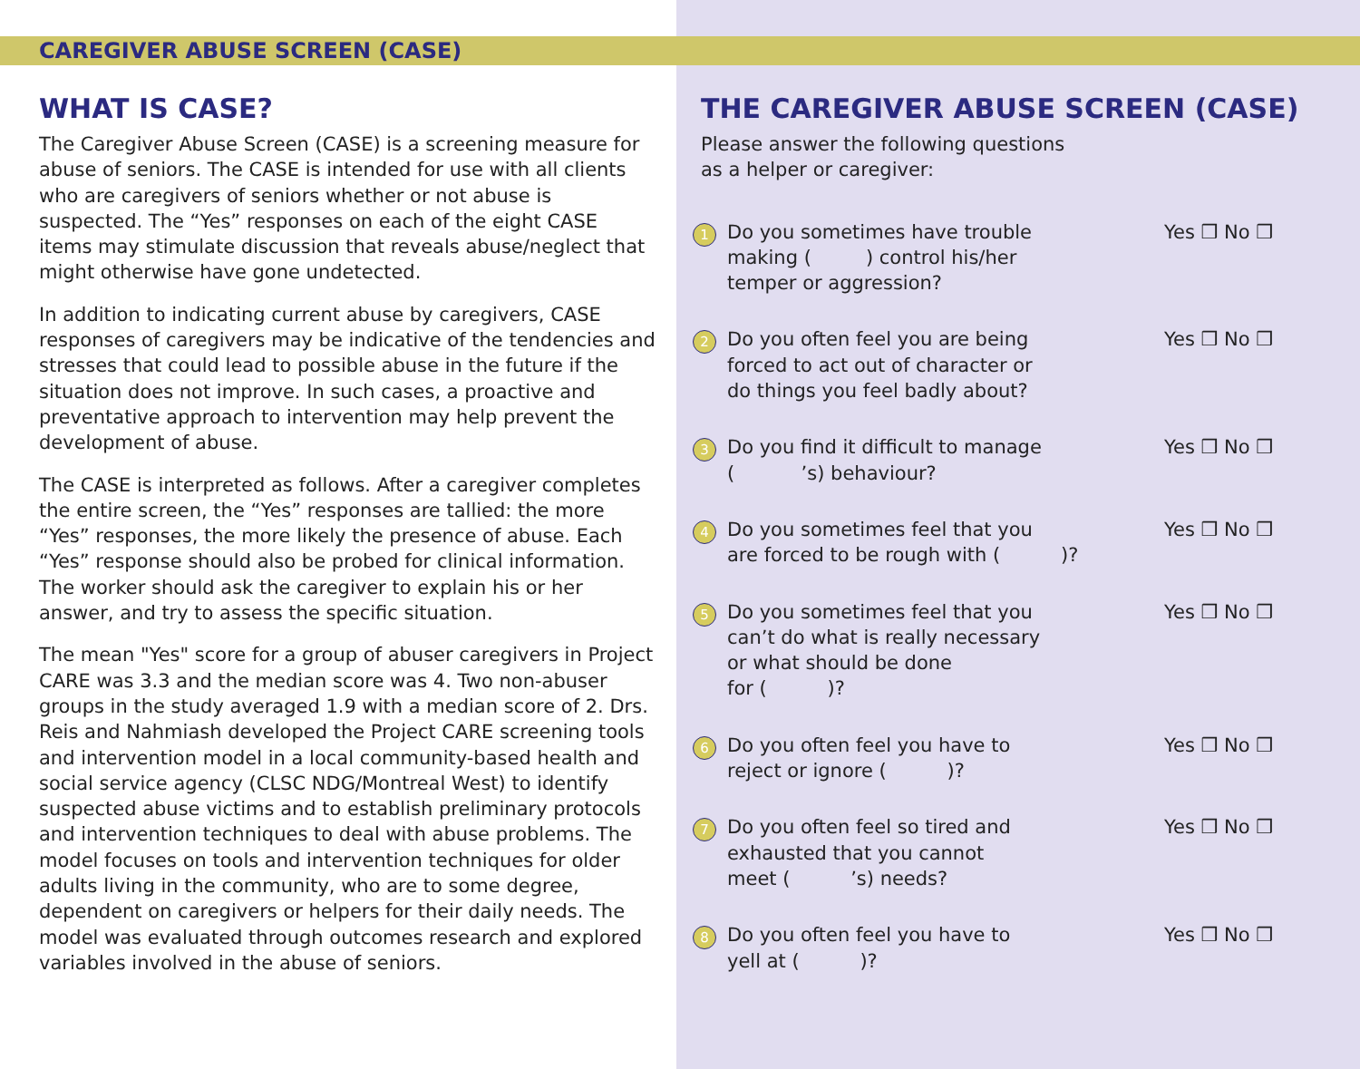CAREGIVER ABUSE SCREEN (CASE)
WHAT IS CASE?
The Caregiver Abuse Screen (CASE) is a screening measure for abuse of seniors. The CASE is intended for use with all clients who are caregivers of seniors whether or not abuse is suspected. The “Yes” responses on each of the eight CASE items may stimulate discussion that reveals abuse/neglect that might otherwise have gone undetected.
In addition to indicating current abuse by caregivers, CASE responses of caregivers may be indicative of the tendencies and stresses that could lead to possible abuse in the future if the situation does not improve. In such cases, a proactive and preventative approach to intervention may help prevent the development of abuse.
The CASE is interpreted as follows. After a caregiver completes the entire screen, the “Yes” responses are tallied: the more “Yes” responses, the more likely the presence of abuse. Each “Yes” response should also be probed for clinical information. The worker should ask the caregiver to explain his or her answer, and try to assess the specific situation.
The mean "Yes" score for a group of abuser caregivers in Project CARE was 3.3 and the median score was 4. Two non-abuser groups in the study averaged 1.9 with a median score of 2. Drs. Reis and Nahmiash developed the Project CARE screening tools and intervention model in a local community-based health and social service agency (CLSC NDG/Montreal West) to identify suspected abuse victims and to establish preliminary protocols and intervention techniques to deal with abuse problems. The model focuses on tools and intervention techniques for older adults living in the community, who are to some degree, dependent on caregivers or helpers for their daily needs. The model was evaluated through outcomes research and explored variables involved in the abuse of seniors.
THE CAREGIVER ABUSE SCREEN (CASE)
Please answer the following questions
as a helper or caregiver:
1 Do you sometimes have trouble
making ( ) control his/her
temper or aggression? Yes ❒ No ❒
2 Do you often feel you are being
forced to act out of character or
do things you feel badly about? Yes ❒ No ❒
3 Do you find it difficult to manage
( ’s) behaviour? Yes ❒ No ❒
4 Do you sometimes feel that you
are forced to be rough with ( )? Yes ❒ No ❒
5 Do you sometimes feel that you
can’t do what is really necessary
or what should be done
for ( )? Yes ❒ No ❒
6 Do you often feel you have to
reject or ignore ( )? Yes ❒ No ❒
7 Do you often feel so tired and
exhausted that you cannot
meet ( ’s) needs? Yes ❒ No ❒
8 Do you often feel you have to
yell at ( )? Yes ❒ No ❒